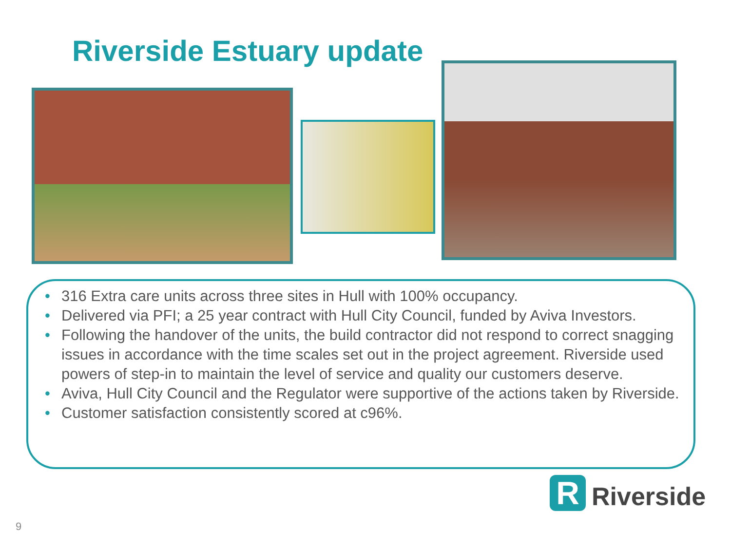Riverside Estuary update
• 316 Extra care units across three sites in Hull with 100% occupancy.
• Delivered via PFI; a 25 year contract with Hull City Council, funded by Aviva Investors.
• Following the handover of the units, the build contractor did not respond to correct snagging issues in accordance with the time scales set out in the project agreement. Riverside used powers of step-in to maintain the level of service and quality our customers deserve.
• Aviva, Hull City Council and the Regulator were supportive of the actions taken by Riverside.
• Customer satisfaction consistently scored at c96%.
R
Riverside
9